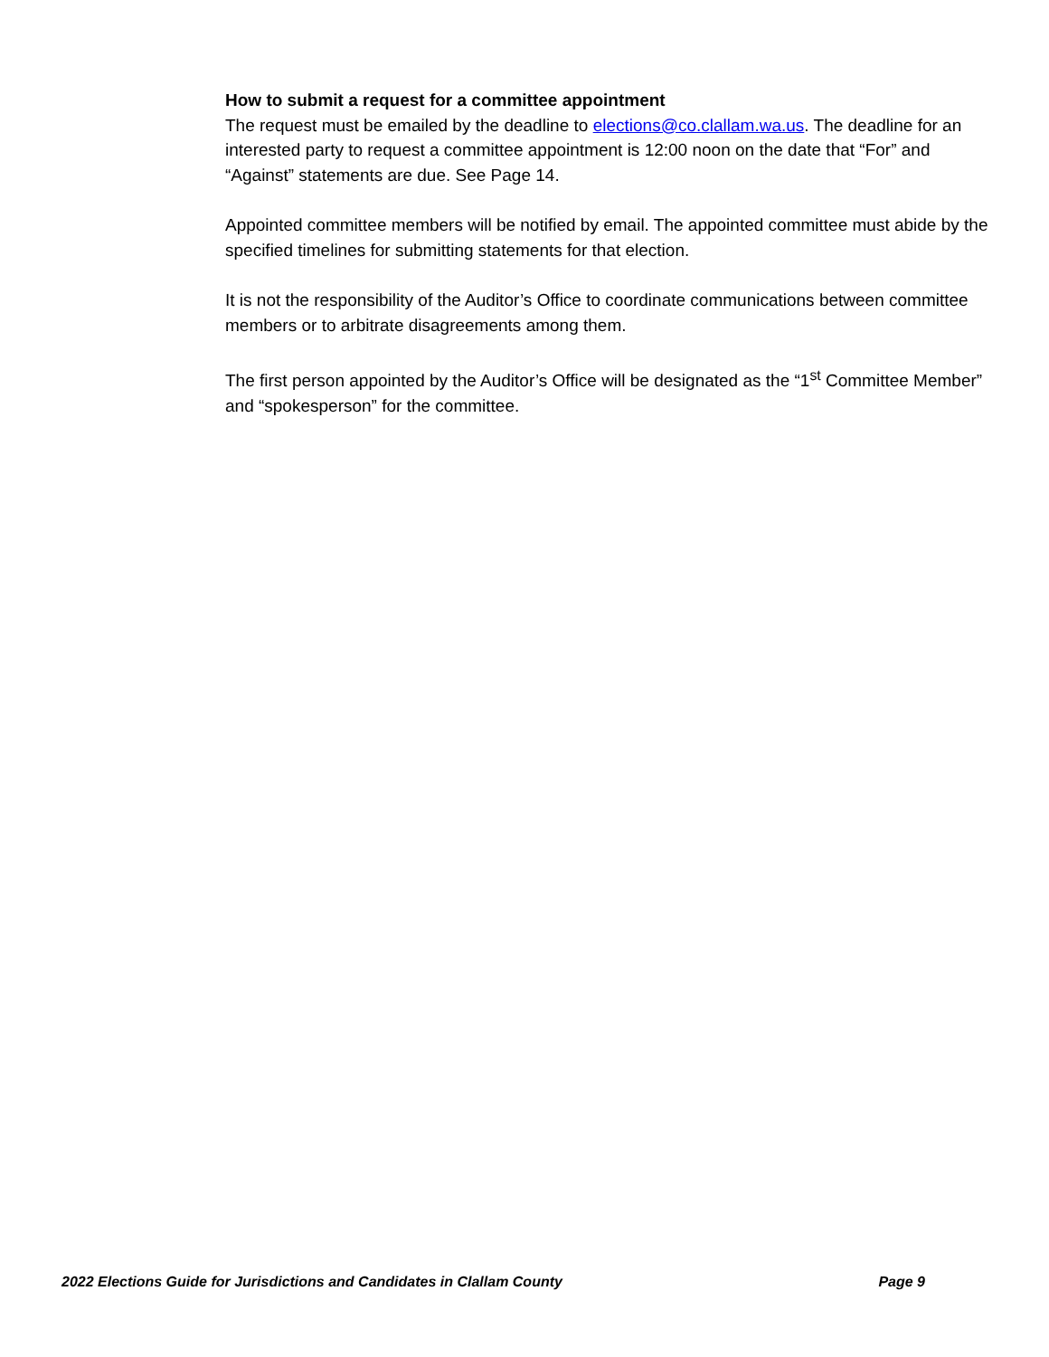How to submit a request for a committee appointment
The request must be emailed by the deadline to elections@co.clallam.wa.us. The deadline for an interested party to request a committee appointment is 12:00 noon on the date that “For” and “Against” statements are due. See Page 14.
Appointed committee members will be notified by email. The appointed committee must abide by the specified timelines for submitting statements for that election.
It is not the responsibility of the Auditor’s Office to coordinate communications between committee members or to arbitrate disagreements among them.
The first person appointed by the Auditor’s Office will be designated as the “1<sup>st</sup> Committee Member” and “spokesperson” for the committee.
2022 Elections Guide for Jurisdictions and Candidates in Clallam County Page 9